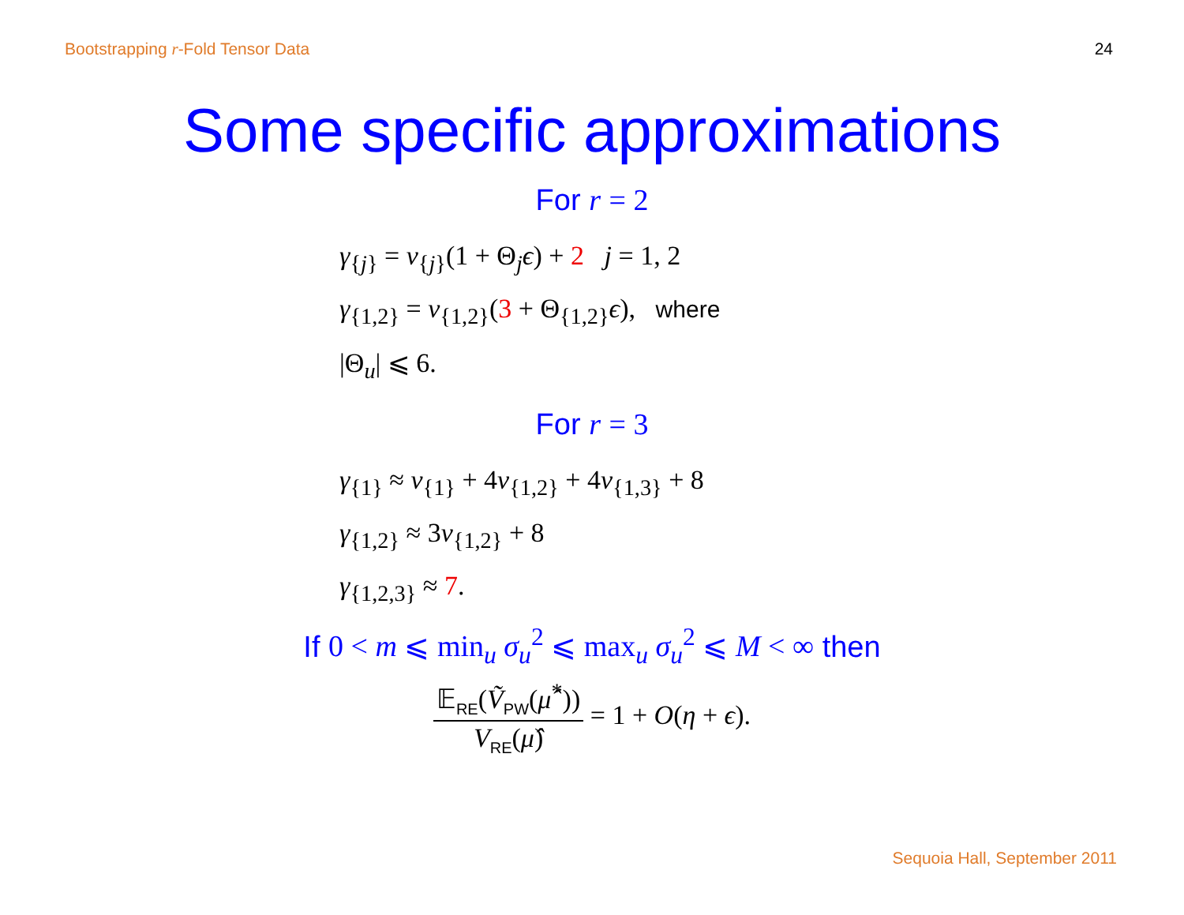Bootstrapping r-Fold Tensor Data 24
Some specific approximations
For r = 2
γ<sub>{j}</sub> = ν<sub>{j}</sub>(1 + Θ<sub>j</sub>ϵ) + 2 j = 1, 2
γ<sub>{1,2}</sub> = ν<sub>{1,2}</sub>(3 + Θ<sub>{1,2}</sub>ϵ), where
|Θ<sub>u</sub>| ⩽ 6.
For r = 3
γ<sub>{1}</sub> ≈ ν<sub>{1}</sub> + 4ν<sub>{1,2}</sub> + 4ν<sub>{1,3}</sub> + 8
γ<sub>{1,2}</sub> ≈ 3ν<sub>{1,2}</sub> + 8
γ<sub>{1,2,3}</sub> ≈ 7.
If 0 < m ⩽ min<sub>u</sub> σ<sub>u</sub><sup>2</sup> ⩽ max<sub>u</sub> σ<sub>u</sub><sup>2</sup> ⩽ M < ∞ then
𝔼<sub>RE</sub>(Ṽ<sub>PW</sub>(μ̂<sup>*</sup>)) V<sub>RE</sub>(μ̂) = 1 + O(η + ϵ).
Sequoia Hall, September 2011